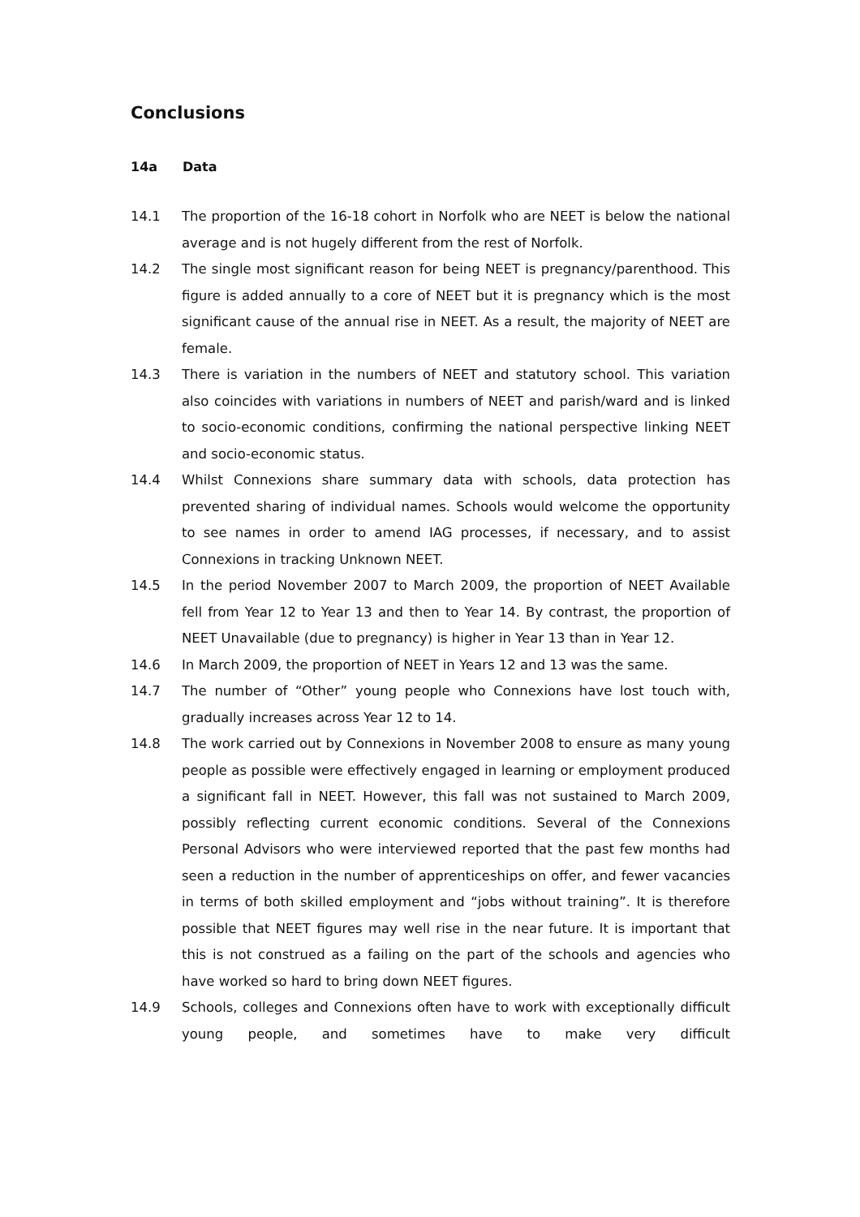Conclusions
14a Data
14.1 The proportion of the 16-18 cohort in Norfolk who are NEET is below the national average and is not hugely different from the rest of Norfolk.
14.2 The single most significant reason for being NEET is pregnancy/parenthood. This figure is added annually to a core of NEET but it is pregnancy which is the most significant cause of the annual rise in NEET. As a result, the majority of NEET are female.
14.3 There is variation in the numbers of NEET and statutory school. This variation also coincides with variations in numbers of NEET and parish/ward and is linked to socio-economic conditions, confirming the national perspective linking NEET and socio-economic status.
14.4 Whilst Connexions share summary data with schools, data protection has prevented sharing of individual names. Schools would welcome the opportunity to see names in order to amend IAG processes, if necessary, and to assist Connexions in tracking Unknown NEET.
14.5 In the period November 2007 to March 2009, the proportion of NEET Available fell from Year 12 to Year 13 and then to Year 14. By contrast, the proportion of NEET Unavailable (due to pregnancy) is higher in Year 13 than in Year 12.
14.6 In March 2009, the proportion of NEET in Years 12 and 13 was the same.
14.7 The number of “Other” young people who Connexions have lost touch with, gradually increases across Year 12 to 14.
14.8 The work carried out by Connexions in November 2008 to ensure as many young people as possible were effectively engaged in learning or employment produced a significant fall in NEET. However, this fall was not sustained to March 2009, possibly reflecting current economic conditions. Several of the Connexions Personal Advisors who were interviewed reported that the past few months had seen a reduction in the number of apprenticeships on offer, and fewer vacancies in terms of both skilled employment and “jobs without training”. It is therefore possible that NEET figures may well rise in the near future. It is important that this is not construed as a failing on the part of the schools and agencies who have worked so hard to bring down NEET figures.
14.9 Schools, colleges and Connexions often have to work with exceptionally difficult young people, and sometimes have to make very difficult